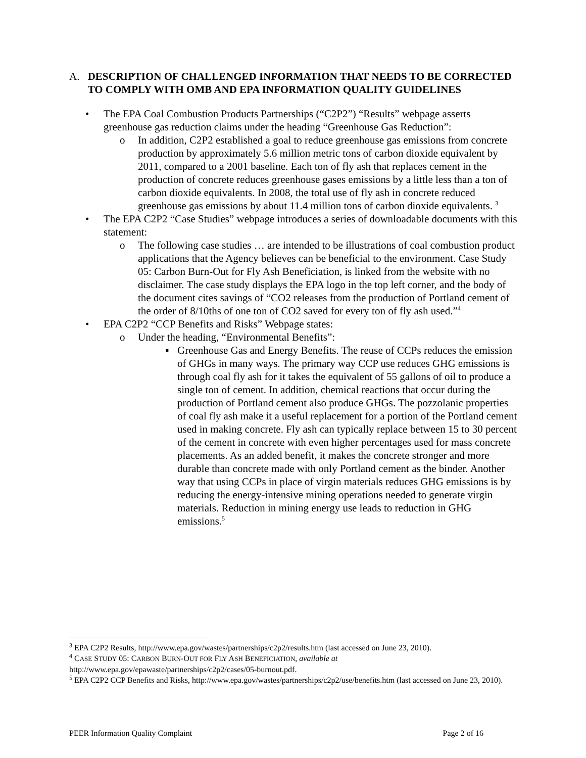A. DESCRIPTION OF CHALLENGED INFORMATION THAT NEEDS TO BE CORRECTED TO COMPLY WITH OMB AND EPA INFORMATION QUALITY GUIDELINES
• The EPA Coal Combustion Products Partnerships (“C2P2”) “Results” webpage asserts greenhouse gas reduction claims under the heading “Greenhouse Gas Reduction”:
o In addition, C2P2 established a goal to reduce greenhouse gas emissions from concrete production by approximately 5.6 million metric tons of carbon dioxide equivalent by 2011, compared to a 2001 baseline. Each ton of fly ash that replaces cement in the production of concrete reduces greenhouse gases emissions by a little less than a ton of carbon dioxide equivalents. In 2008, the total use of fly ash in concrete reduced greenhouse gas emissions by about 11.4 million tons of carbon dioxide equivalents. <sup>3</sup>
• The EPA C2P2 “Case Studies” webpage introduces a series of downloadable documents with this statement:
o The following case studies … are intended to be illustrations of coal combustion product applications that the Agency believes can be beneficial to the environment. Case Study 05: Carbon Burn-Out for Fly Ash Beneficiation, is linked from the website with no disclaimer. The case study displays the EPA logo in the top left corner, and the body of the document cites savings of “CO2 releases from the production of Portland cement of the order of 8/10ths of one ton of CO2 saved for every ton of fly ash used.”<sup>4</sup>
• EPA C2P2 “CCP Benefits and Risks” Webpage states:
o Under the heading, “Environmental Benefits”:
▪ Greenhouse Gas and Energy Benefits. The reuse of CCPs reduces the emission of GHGs in many ways. The primary way CCP use reduces GHG emissions is through coal fly ash for it takes the equivalent of 55 gallons of oil to produce a single ton of cement. In addition, chemical reactions that occur during the production of Portland cement also produce GHGs. The pozzolanic properties of coal fly ash make it a useful replacement for a portion of the Portland cement used in making concrete. Fly ash can typically replace between 15 to 30 percent of the cement in concrete with even higher percentages used for mass concrete placements. As an added benefit, it makes the concrete stronger and more durable than concrete made with only Portland cement as the binder. Another way that using CCPs in place of virgin materials reduces GHG emissions is by reducing the energy-intensive mining operations needed to generate virgin materials. Reduction in mining energy use leads to reduction in GHG emissions.<sup>5</sup>
<sup>3</sup> EPA C2P2 Results, http://www.epa.gov/wastes/partnerships/c2p2/results.htm (last accessed on June 23, 2010).
<sup>4</sup> CASE STUDY 05: CARBON BURN-OUT FOR FLY ASH BENEFICIATION, available at
http://www.epa.gov/epawaste/partnerships/c2p2/cases/05-burnout.pdf.
<sup>5</sup> EPA C2P2 CCP Benefits and Risks, http://www.epa.gov/wastes/partnerships/c2p2/use/benefits.htm (last accessed on June 23, 2010).
PEER Information Quality Complaint Page 2 of 16